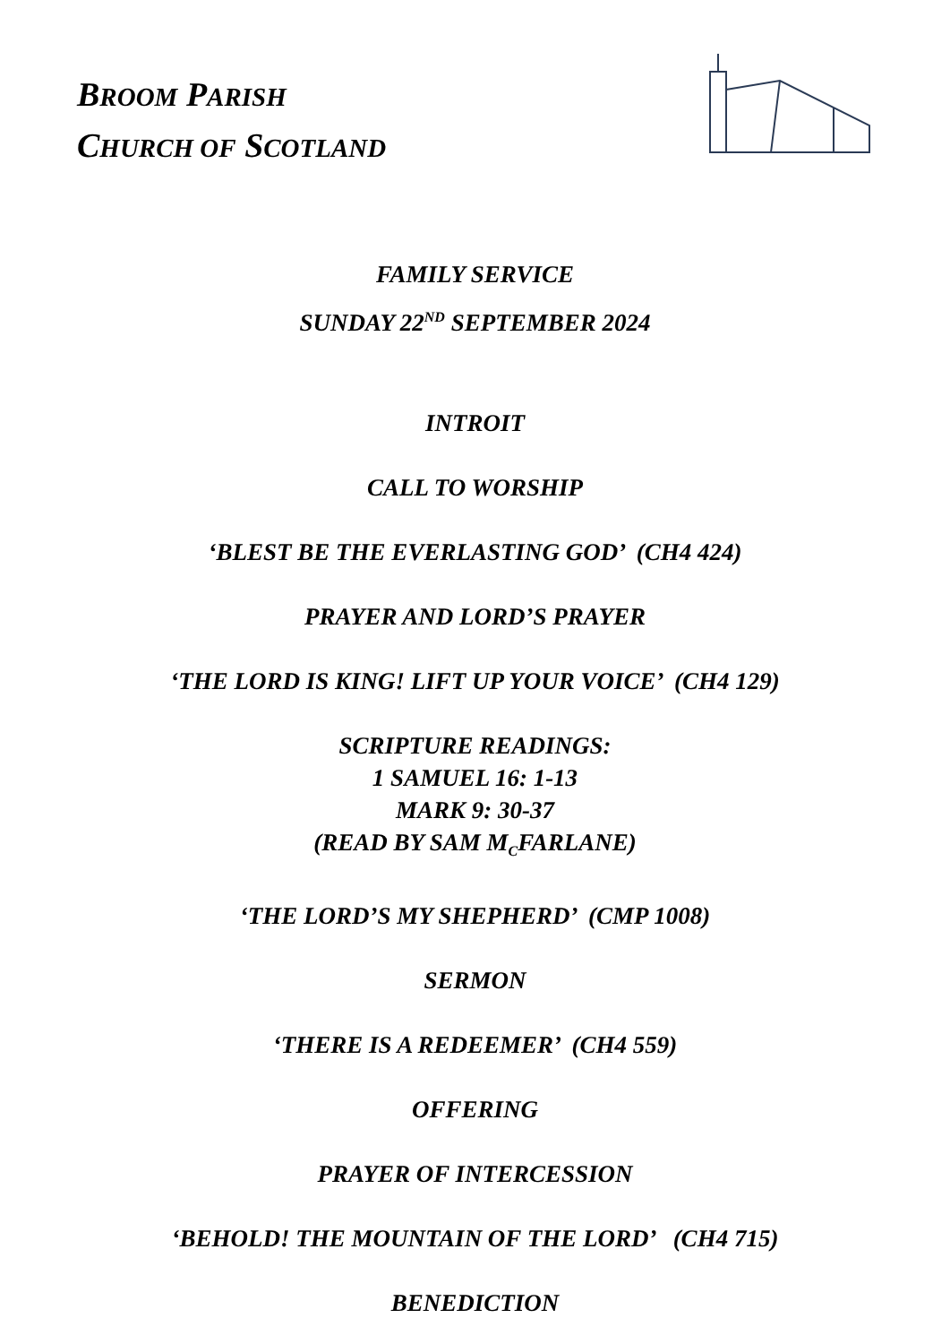BROOM PARISH
CHURCH OF SCOTLAND
FAMILY SERVICE
SUNDAY 22<sup>ND</sup> SEPTEMBER 2024
INTROIT
CALL TO WORSHIP
‘BLEST BE THE EVERLASTING GOD’ (CH4 424)
PRAYER AND LORD’S PRAYER
‘THE LORD IS KING! LIFT UP YOUR VOICE’ (CH4 129)
SCRIPTURE READINGS:
1 SAMUEL 16: 1-13
MARK 9: 30-37
(READ BY SAM M<sub>C</sub>FARLANE)
‘THE LORD’S MY SHEPHERD’ (CMP 1008)
SERMON
‘THERE IS A REDEEMER’ (CH4 559)
OFFERING
PRAYER OF INTERCESSION
‘BEHOLD! THE MOUNTAIN OF THE LORD’ (CH4 715)
BENEDICTION